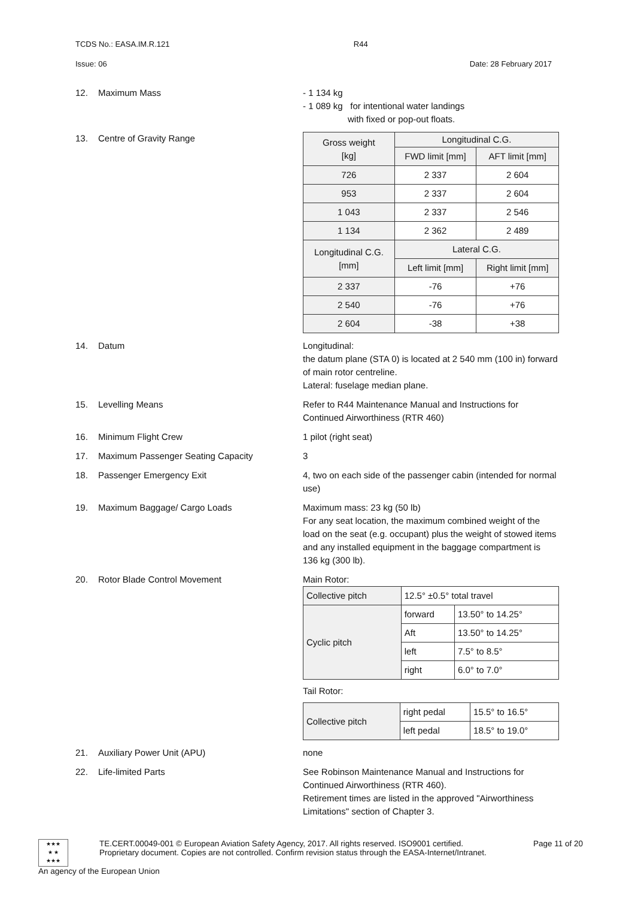TCDS No.: EASA.IM.R.121 R44
Issue: 06 Date: 28 February 2017
12. Maximum Mass - 1 134 kg
- 1 089 kg for intentional water landings
with fixed or pop-out floats.
13. Centre of Gravity Range
| Gross weight [kg] | Longitudinal C.G. | |
| | FWD limit [mm] | AFT limit [mm] |
| 726 | 2 337 | 2 604 |
| 953 | 2 337 | 2 604 |
| 1 043 | 2 337 | 2 546 |
| 1 134 | 2 362 | 2 489 |
| Longitudinal C.G. [mm] | Lateral C.G. | |
| | Left limit [mm] | Right limit [mm] |
| 2 337 | -76 | +76 |
| 2 540 | -76 | +76 |
| 2 604 | -38 | +38 |
14. Datum Longitudinal:
the datum plane (STA 0) is located at 2 540 mm (100 in) forward of main rotor centreline.
Lateral: fuselage median plane.
15. Levelling Means Refer to R44 Maintenance Manual and Instructions for Continued Airworthiness (RTR 460)
16. Minimum Flight Crew 1 pilot (right seat)
17. Maximum Passenger Seating Capacity 3
18. Passenger Emergency Exit 4, two on each side of the passenger cabin (intended for normal use)
19. Maximum Baggage/ Cargo Loads Maximum mass: 23 kg (50 lb)
For any seat location, the maximum combined weight of the load on the seat (e.g. occupant) plus the weight of stowed items and any installed equipment in the baggage compartment is 136 kg (300 lb).
20. Rotor Blade Control Movement Main Rotor:
| Collective pitch | 12.5° ±0.5° total travel | |
| Cyclic pitch | forward | 13.50° to 14.25° |
| | Aft | 13.50° to 14.25° |
| | left | 7.5° to 8.5° |
| | right | 6.0° to 7.0° |
Tail Rotor:
| Collective pitch | right pedal | 15.5° to 16.5° |
| | left pedal | 18.5° to 19.0° |
21. Auxiliary Power Unit (APU) none
22. Life-limited Parts See Robinson Maintenance Manual and Instructions for Continued Airworthiness (RTR 460).
Retirement times are listed in the approved "Airworthiness Limitations" section of Chapter 3.
★★★
★ ★
★★★
TE.CERT.00049-001 © European Aviation Safety Agency, 2017. All rights reserved. ISO9001 certified. Page 11 of 20
Proprietary document. Copies are not controlled. Confirm revision status through the EASA-Internet/Intranet.
An agency of the European Union